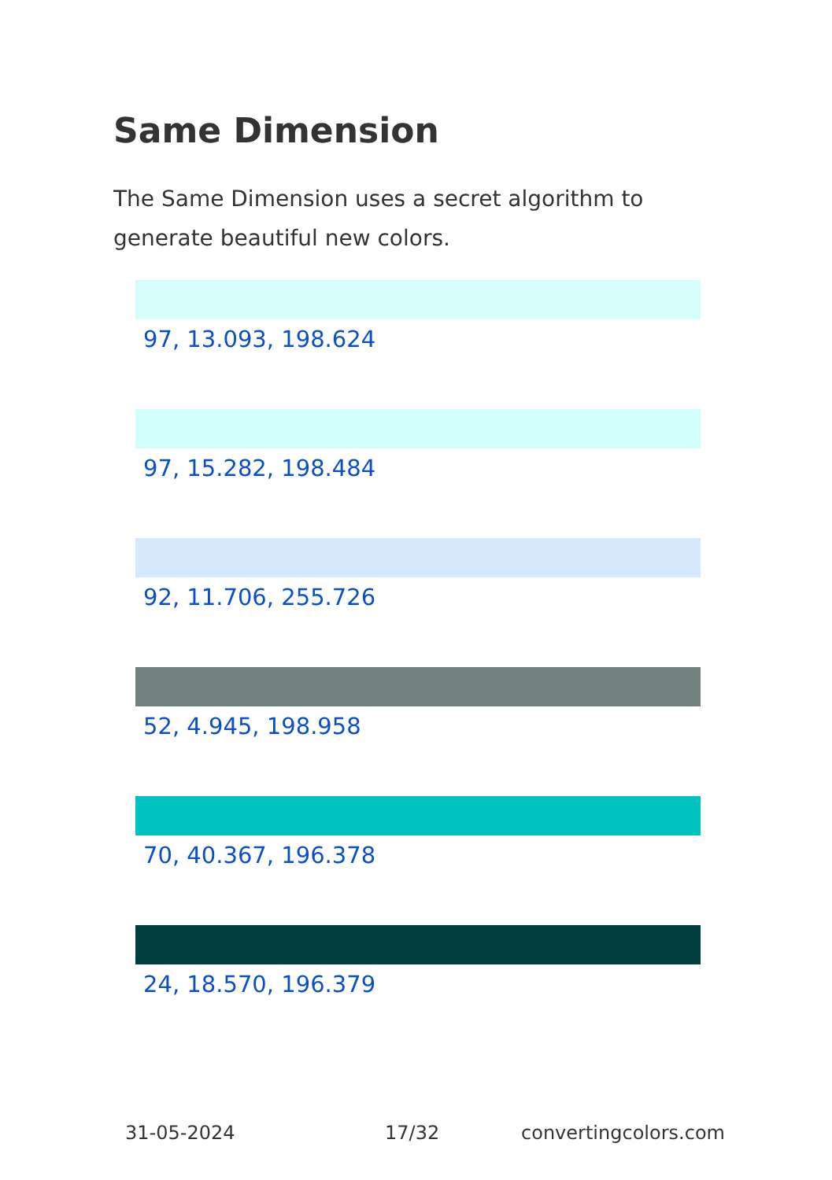Same Dimension
The Same Dimension uses a secret algorithm to generate beautiful new colors.
97, 13.093, 198.624
97, 15.282, 198.484
92, 11.706, 255.726
52, 4.945, 198.958
70, 40.367, 196.378
24, 18.570, 196.379
31-05-2024 17/32 convertingcolors.com